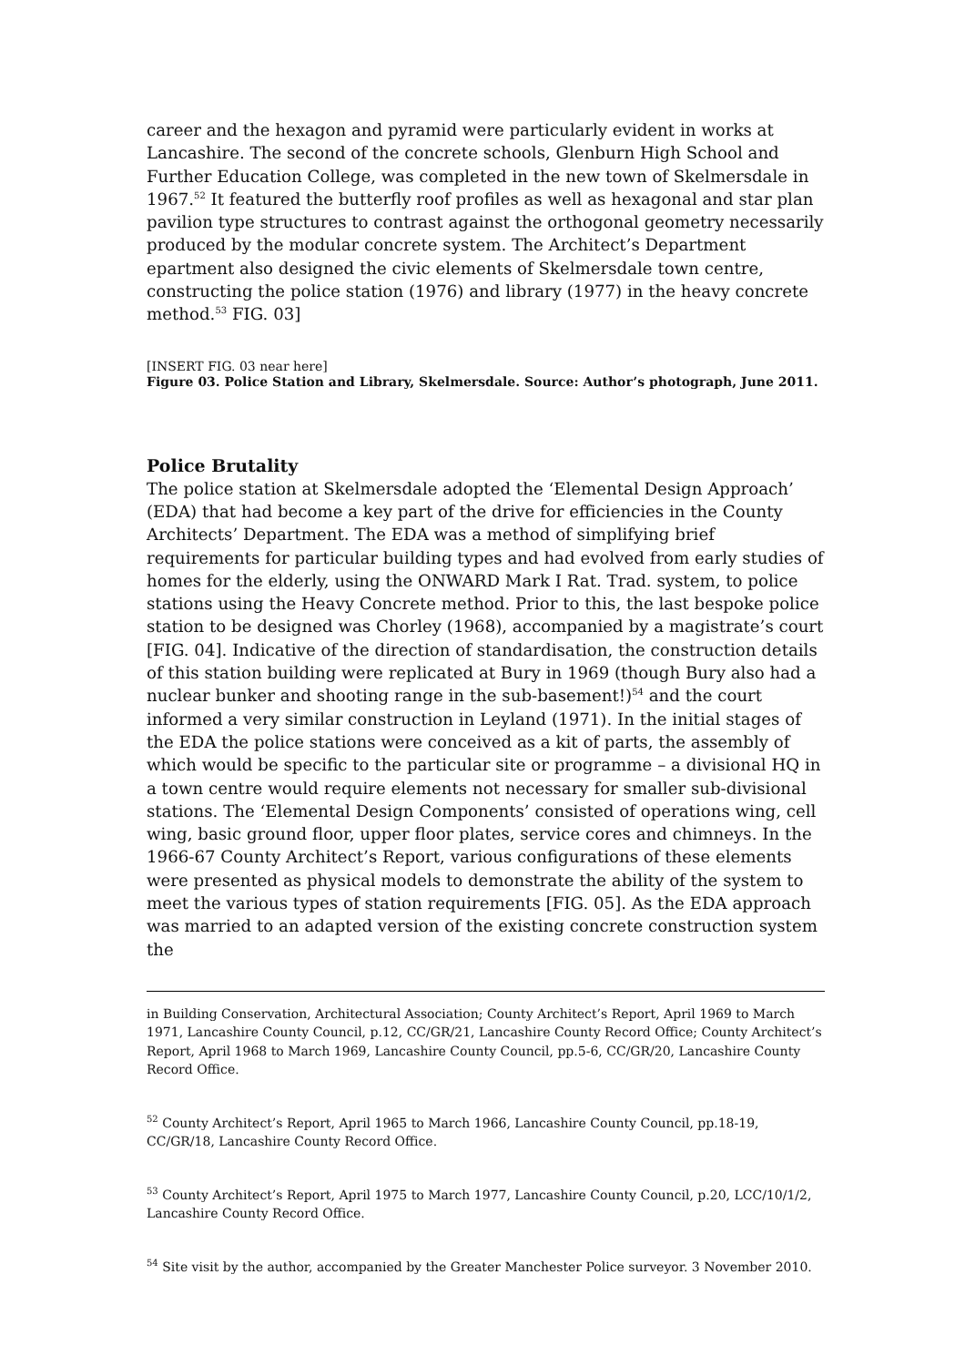career and the hexagon and pyramid were particularly evident in works at Lancashire. The second of the concrete schools, Glenburn High School and Further Education College, was completed in the new town of Skelmersdale in 1967.<sup>52</sup> It featured the butterfly roof profiles as well as hexagonal and star plan pavilion type structures to contrast against the orthogonal geometry necessarily produced by the modular concrete system. The Architect’s Department epartment also designed the civic elements of Skelmersdale town centre, constructing the police station (1976) and library (1977) in the heavy concrete method.<sup>53</sup> FIG. 03]
[INSERT FIG. 03 near here]
Figure 03. Police Station and Library, Skelmersdale. Source: Author’s photograph, June 2011.
Police Brutality
The police station at Skelmersdale adopted the ‘Elemental Design Approach’ (EDA) that had become a key part of the drive for efficiencies in the County Architects’ Department. The EDA was a method of simplifying brief requirements for particular building types and had evolved from early studies of homes for the elderly, using the ONWARD Mark I Rat. Trad. system, to police stations using the Heavy Concrete method. Prior to this, the last bespoke police station to be designed was Chorley (1968), accompanied by a magistrate’s court [FIG. 04]. Indicative of the direction of standardisation, the construction details of this station building were replicated at Bury in 1969 (though Bury also had a nuclear bunker and shooting range in the sub-basement!)<sup>54</sup> and the court informed a very similar construction in Leyland (1971). In the initial stages of the EDA the police stations were conceived as a kit of parts, the assembly of which would be specific to the particular site or programme – a divisional HQ in a town centre would require elements not necessary for smaller sub-divisional stations. The ‘Elemental Design Components’ consisted of operations wing, cell wing, basic ground floor, upper floor plates, service cores and chimneys. In the 1966-67 County Architect’s Report, various configurations of these elements were presented as physical models to demonstrate the ability of the system to meet the various types of station requirements [FIG. 05]. As the EDA approach was married to an adapted version of the existing concrete construction system the
in Building Conservation, Architectural Association; County Architect’s Report, April 1969 to March 1971, Lancashire County Council, p.12, CC/GR/21, Lancashire County Record Office; County Architect’s Report, April 1968 to March 1969, Lancashire County Council, pp.5-6, CC/GR/20, Lancashire County Record Office.
<sup>52</sup> County Architect’s Report, April 1965 to March 1966, Lancashire County Council, pp.18-19, CC/GR/18, Lancashire County Record Office.
<sup>53</sup> County Architect’s Report, April 1975 to March 1977, Lancashire County Council, p.20, LCC/10/1/2, Lancashire County Record Office.
<sup>54</sup> Site visit by the author, accompanied by the Greater Manchester Police surveyor. 3 November 2010.